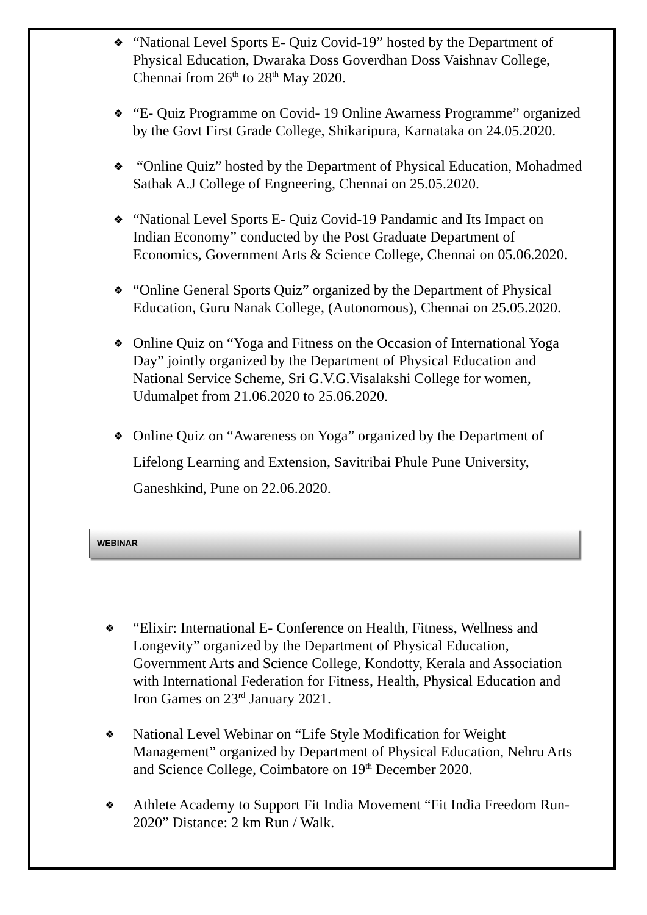❖
“National Level Sports E- Quiz Covid-19” hosted by the Department of Physical Education, Dwaraka Doss Goverdhan Doss Vaishnav College, Chennai from 26<sup>th</sup> to 28<sup>th</sup> May 2020.
❖
“E- Quiz Programme on Covid- 19 Online Awarness Programme” organized by the Govt First Grade College, Shikaripura, Karnataka on 24.05.2020.
❖
“Online Quiz” hosted by the Department of Physical Education, Mohadmed Sathak A.J College of Engneering, Chennai on 25.05.2020.
❖
“National Level Sports E- Quiz Covid-19 Pandamic and Its Impact on Indian Economy” conducted by the Post Graduate Department of Economics, Government Arts & Science College, Chennai on 05.06.2020.
❖
“Online General Sports Quiz” organized by the Department of Physical Education, Guru Nanak College, (Autonomous), Chennai on 25.05.2020.
❖
Online Quiz on “Yoga and Fitness on the Occasion of International Yoga Day” jointly organized by the Department of Physical Education and National Service Scheme, Sri G.V.G.Visalakshi College for women, Udumalpet from 21.06.2020 to 25.06.2020.
❖
Online Quiz on “Awareness on Yoga” organized by the Department of Lifelong Learning and Extension, Savitribai Phule Pune University, Ganeshkind, Pune on 22.06.2020.
WEBINAR
❖
“Elixir: International E- Conference on Health, Fitness, Wellness and Longevity” organized by the Department of Physical Education, Government Arts and Science College, Kondotty, Kerala and Association with International Federation for Fitness, Health, Physical Education and Iron Games on 23<sup>rd</sup> January 2021.
❖
National Level Webinar on “Life Style Modification for Weight Management” organized by Department of Physical Education, Nehru Arts and Science College, Coimbatore on 19<sup>th</sup> December 2020.
❖
Athlete Academy to Support Fit India Movement “Fit India Freedom Run- 2020” Distance: 2 km Run / Walk.